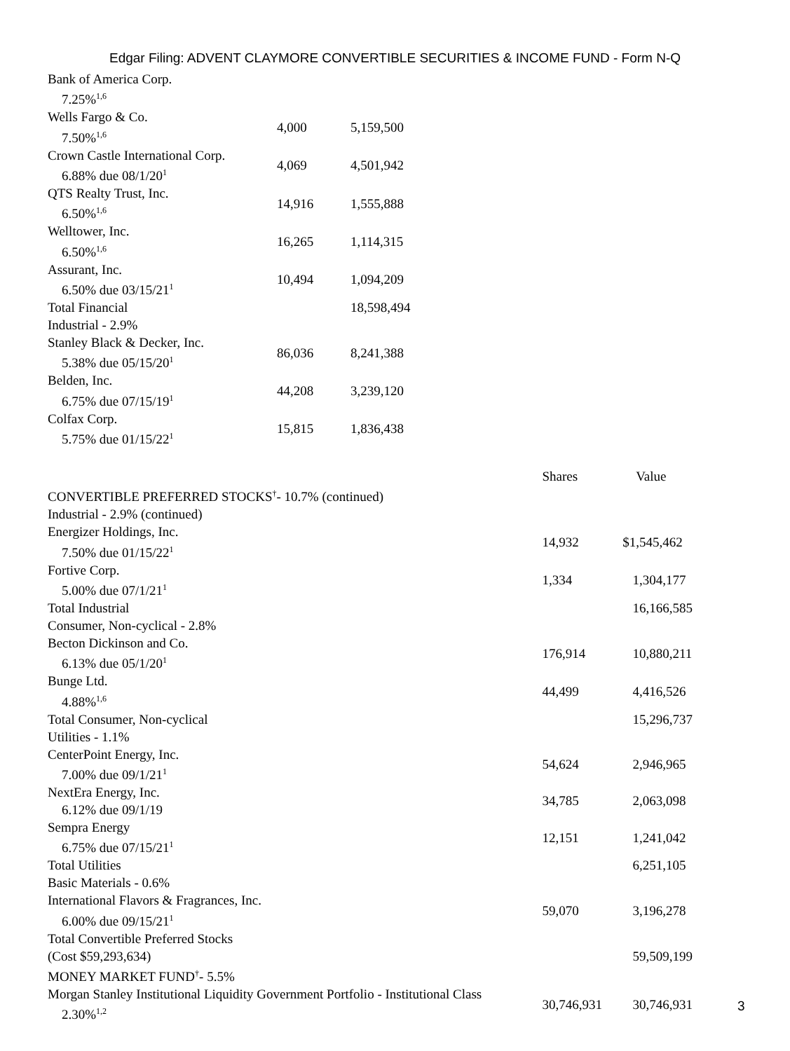Edgar Filing: ADVENT CLAYMORE CONVERTIBLE SECURITIES & INCOME FUND - Form N-Q
| Bank of America Corp. 7.25%<sup>1,6</sup> | | |
| Wells Fargo & Co. 7.50%<sup>1,6</sup> | 4,000 | 5,159,500 |
| Crown Castle International Corp. 6.88% due 08/1/20<sup>1</sup> | 4,069 | 4,501,942 |
| QTS Realty Trust, Inc. 6.50%<sup>1,6</sup> | 14,916 | 1,555,888 |
| Welltower, Inc. 6.50%<sup>1,6</sup> | 16,265 | 1,114,315 |
| Assurant, Inc. 6.50% due 03/15/21<sup>1</sup> | 10,494 | 1,094,209 |
| Total Financial | | 18,598,494 |
| Industrial - 2.9% | | |
| Stanley Black & Decker, Inc. 5.38% due 05/15/20<sup>1</sup> | 86,036 | 8,241,388 |
| Belden, Inc. 6.75% due 07/15/19<sup>1</sup> | 44,208 | 3,239,120 |
| Colfax Corp. 5.75% due 01/15/22<sup>1</sup> | 15,815 | 1,836,438 |
| | Shares | Value |
| CONVERTIBLE PREFERRED STOCKS<sup>†</sup>- 10.7% (continued) | | |
| Industrial - 2.9% (continued) | | |
| Energizer Holdings, Inc. 7.50% due 01/15/22<sup>1</sup> | 14,932 | $1,545,462 |
| Fortive Corp. 5.00% due 07/1/21<sup>1</sup> | 1,334 | 1,304,177 |
| Total Industrial | | 16,166,585 |
| Consumer, Non-cyclical - 2.8% | | |
| Becton Dickinson and Co. 6.13% due 05/1/20<sup>1</sup> | 176,914 | 10,880,211 |
| Bunge Ltd. 4.88%<sup>1,6</sup> | 44,499 | 4,416,526 |
| Total Consumer, Non-cyclical | | 15,296,737 |
| Utilities - 1.1% | | |
| CenterPoint Energy, Inc. 7.00% due 09/1/21<sup>1</sup> | 54,624 | 2,946,965 |
| NextEra Energy, Inc. 6.12% due 09/1/19 | 34,785 | 2,063,098 |
| Sempra Energy 6.75% due 07/15/21<sup>1</sup> | 12,151 | 1,241,042 |
| Total Utilities | | 6,251,105 |
| Basic Materials - 0.6% | | |
| International Flavors & Fragrances, Inc. 6.00% due 09/15/21<sup>1</sup> | 59,070 | 3,196,278 |
| Total Convertible Preferred Stocks | | |
| (Cost $59,293,634) | | 59,509,199 |
| MONEY MARKET FUND<sup>†</sup>- 5.5% | | |
| Morgan Stanley Institutional Liquidity Government Portfolio - Institutional Class 2.30%<sup>1,2</sup> | 30,746,931 | 30,746,931 |
3